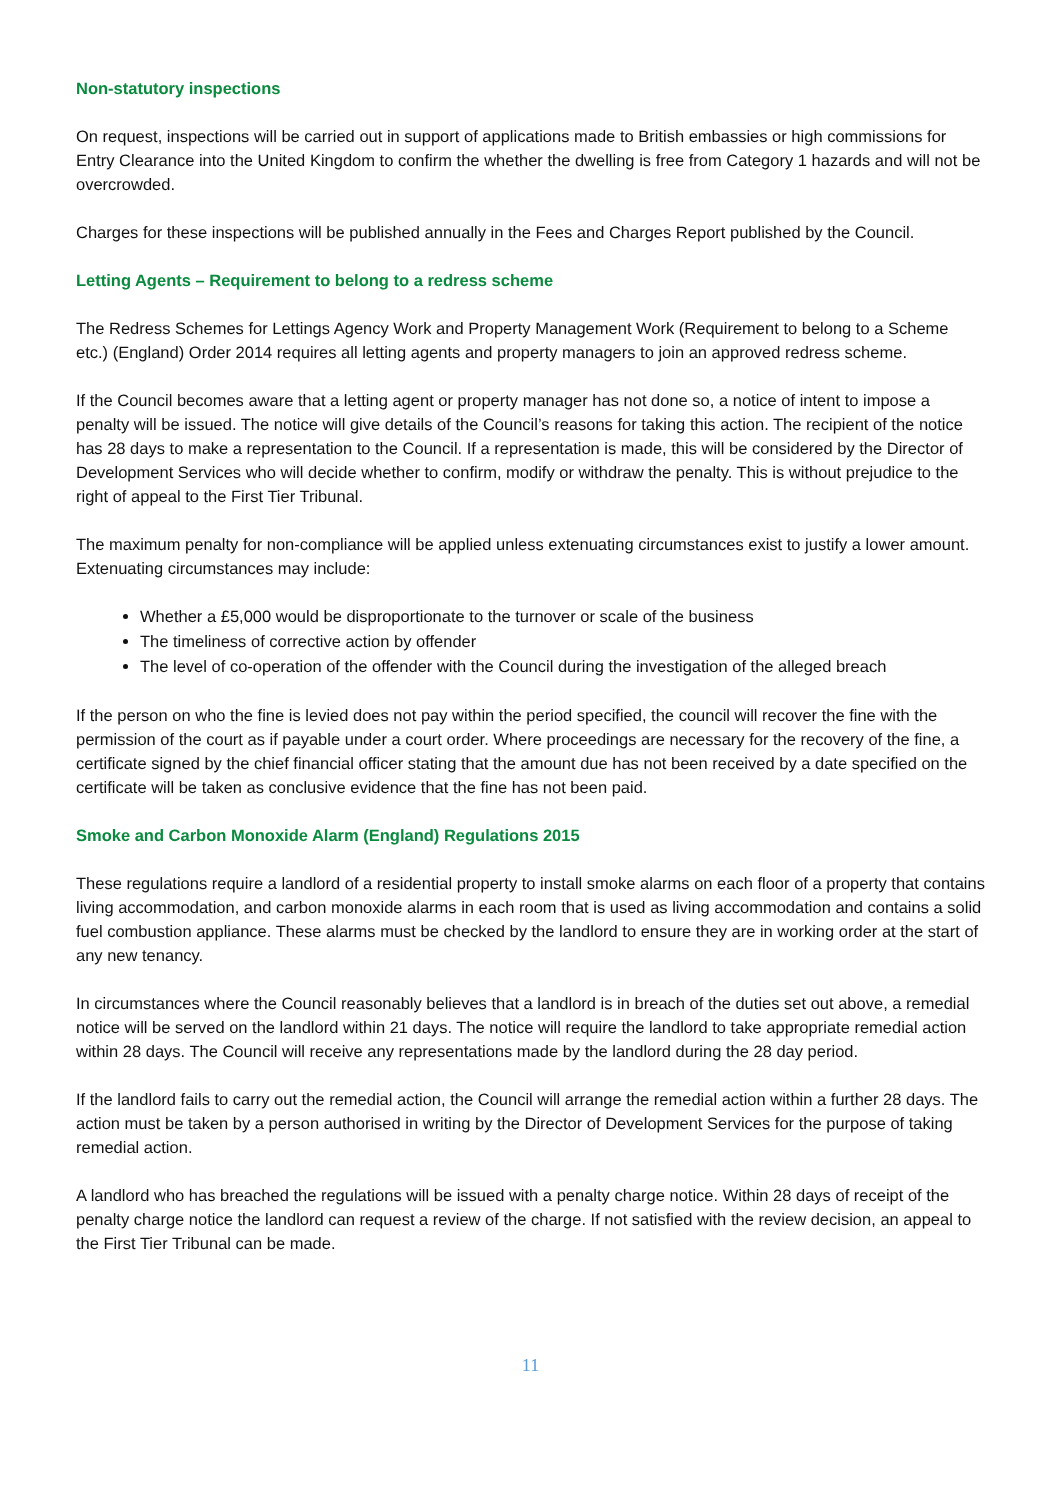Non-statutory inspections
On request, inspections will be carried out in support of applications made to British embassies or high commissions for Entry Clearance into the United Kingdom to confirm the whether the dwelling is free from Category 1 hazards and will not be overcrowded.
Charges for these inspections will be published annually in the Fees and Charges Report published by the Council.
Letting Agents – Requirement to belong to a redress scheme
The Redress Schemes for Lettings Agency Work and Property Management Work (Requirement to belong to a Scheme etc.) (England) Order 2014 requires all letting agents and property managers to join an approved redress scheme.
If the Council becomes aware that a letting agent or property manager has not done so, a notice of intent to impose a penalty will be issued. The notice will give details of the Council’s reasons for taking this action. The recipient of the notice has 28 days to make a representation to the Council. If a representation is made, this will be considered by the Director of Development Services who will decide whether to confirm, modify or withdraw the penalty. This is without prejudice to the right of appeal to the First Tier Tribunal.
The maximum penalty for non-compliance will be applied unless extenuating circumstances exist to justify a lower amount. Extenuating circumstances may include:
Whether a £5,000 would be disproportionate to the turnover or scale of the business
The timeliness of corrective action by offender
The level of co-operation of the offender with the Council during the investigation of the alleged breach
If the person on who the fine is levied does not pay within the period specified, the council will recover the fine with the permission of the court as if payable under a court order. Where proceedings are necessary for the recovery of the fine, a certificate signed by the chief financial officer stating that the amount due has not been received by a date specified on the certificate will be taken as conclusive evidence that the fine has not been paid.
Smoke and Carbon Monoxide Alarm (England) Regulations 2015
These regulations require a landlord of a residential property to install smoke alarms on each floor of a property that contains living accommodation, and carbon monoxide alarms in each room that is used as living accommodation and contains a solid fuel combustion appliance. These alarms must be checked by the landlord to ensure they are in working order at the start of any new tenancy.
In circumstances where the Council reasonably believes that a landlord is in breach of the duties set out above, a remedial notice will be served on the landlord within 21 days. The notice will require the landlord to take appropriate remedial action within 28 days. The Council will receive any representations made by the landlord during the 28 day period.
If the landlord fails to carry out the remedial action, the Council will arrange the remedial action within a further 28 days. The action must be taken by a person authorised in writing by the Director of Development Services for the purpose of taking remedial action.
A landlord who has breached the regulations will be issued with a penalty charge notice. Within 28 days of receipt of the penalty charge notice the landlord can request a review of the charge. If not satisfied with the review decision, an appeal to the First Tier Tribunal can be made.
11